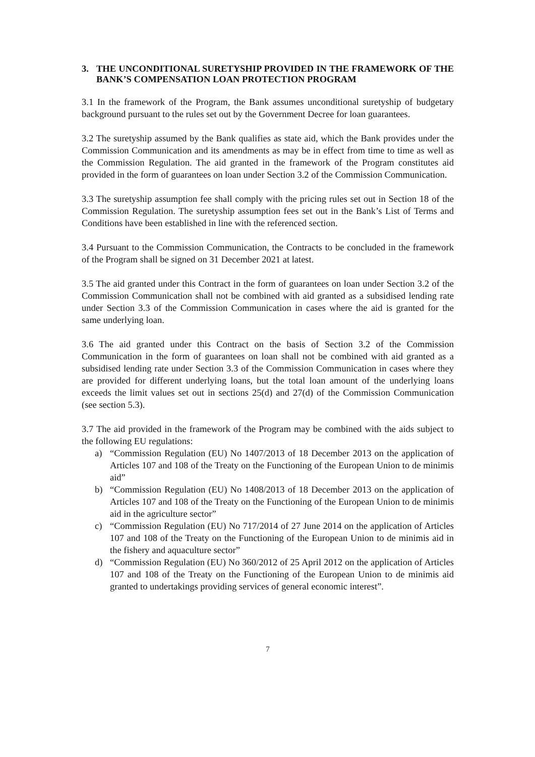3. THE UNCONDITIONAL SURETYSHIP PROVIDED IN THE FRAMEWORK OF THE BANK’S COMPENSATION LOAN PROTECTION PROGRAM
3.1 In the framework of the Program, the Bank assumes unconditional suretyship of budgetary background pursuant to the rules set out by the Government Decree for loan guarantees.
3.2 The suretyship assumed by the Bank qualifies as state aid, which the Bank provides under the Commission Communication and its amendments as may be in effect from time to time as well as the Commission Regulation. The aid granted in the framework of the Program constitutes aid provided in the form of guarantees on loan under Section 3.2 of the Commission Communication.
3.3 The suretyship assumption fee shall comply with the pricing rules set out in Section 18 of the Commission Regulation. The suretyship assumption fees set out in the Bank’s List of Terms and Conditions have been established in line with the referenced section.
3.4 Pursuant to the Commission Communication, the Contracts to be concluded in the framework of the Program shall be signed on 31 December 2021 at latest.
3.5 The aid granted under this Contract in the form of guarantees on loan under Section 3.2 of the Commission Communication shall not be combined with aid granted as a subsidised lending rate under Section 3.3 of the Commission Communication in cases where the aid is granted for the same underlying loan.
3.6 The aid granted under this Contract on the basis of Section 3.2 of the Commission Communication in the form of guarantees on loan shall not be combined with aid granted as a subsidised lending rate under Section 3.3 of the Commission Communication in cases where they are provided for different underlying loans, but the total loan amount of the underlying loans exceeds the limit values set out in sections 25(d) and 27(d) of the Commission Communication (see section 5.3).
3.7 The aid provided in the framework of the Program may be combined with the aids subject to the following EU regulations:
a) “Commission Regulation (EU) No 1407/2013 of 18 December 2013 on the application of Articles 107 and 108 of the Treaty on the Functioning of the European Union to de minimis aid”
b) “Commission Regulation (EU) No 1408/2013 of 18 December 2013 on the application of Articles 107 and 108 of the Treaty on the Functioning of the European Union to de minimis aid in the agriculture sector”
c) “Commission Regulation (EU) No 717/2014 of 27 June 2014 on the application of Articles 107 and 108 of the Treaty on the Functioning of the European Union to de minimis aid in the fishery and aquaculture sector”
d) “Commission Regulation (EU) No 360/2012 of 25 April 2012 on the application of Articles 107 and 108 of the Treaty on the Functioning of the European Union to de minimis aid granted to undertakings providing services of general economic interest”.
7